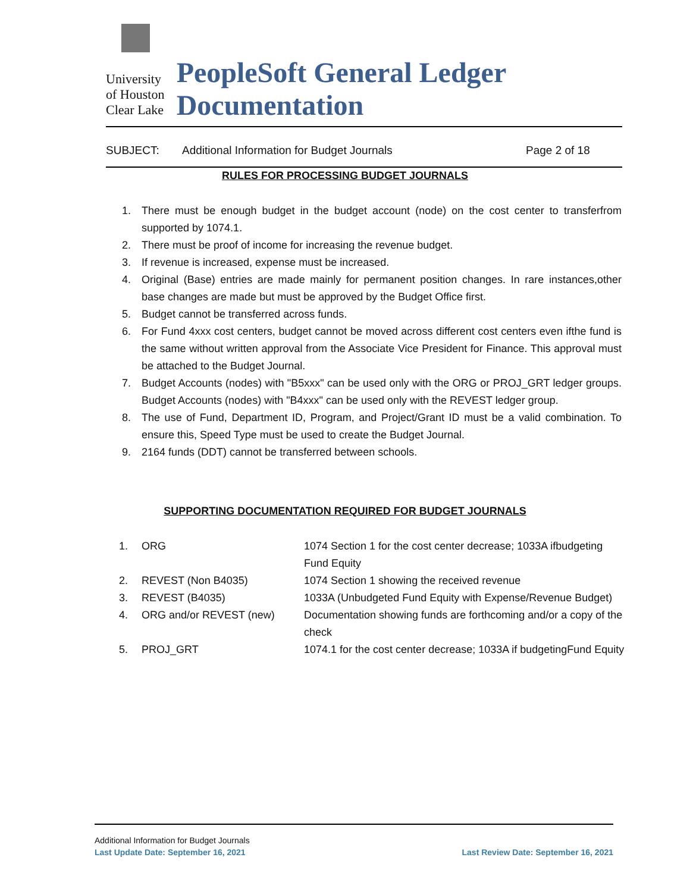University
of Houston
Clear Lake
PeopleSoft General Ledger Documentation
SUBJECT: Additional Information for Budget Journals Page 2 of 18
RULES FOR PROCESSING BUDGET JOURNALS
1. There must be enough budget in the budget account (node) on the cost center to transferfrom supported by 1074.1.
2. There must be proof of income for increasing the revenue budget.
3. If revenue is increased, expense must be increased.
4. Original (Base) entries are made mainly for permanent position changes. In rare instances,other base changes are made but must be approved by the Budget Office first.
5. Budget cannot be transferred across funds.
6. For Fund 4xxx cost centers, budget cannot be moved across different cost centers even ifthe fund is the same without written approval from the Associate Vice President for Finance. This approval must be attached to the Budget Journal.
7. Budget Accounts (nodes) with "B5xxx" can be used only with the ORG or PROJ_GRT ledger groups. Budget Accounts (nodes) with "B4xxx" can be used only with the REVEST ledger group.
8. The use of Fund, Department ID, Program, and Project/Grant ID must be a valid combination. To ensure this, Speed Type must be used to create the Budget Journal.
9. 2164 funds (DDT) cannot be transferred between schools.
SUPPORTING DOCUMENTATION REQUIRED FOR BUDGET JOURNALS
| 1. | ORG | 1074 Section 1 for the cost center decrease; 1033A ifbudgeting Fund Equity |
| 2. | REVEST (Non B4035) | 1074 Section 1 showing the received revenue |
| 3. | REVEST (B4035) | 1033A (Unbudgeted Fund Equity with Expense/Revenue Budget) |
| 4. | ORG and/or REVEST (new) | Documentation showing funds are forthcoming and/or a copy of the check |
| 5. | PROJ_GRT | 1074.1 for the cost center decrease; 1033A if budgetingFund Equity |
Additional Information for Budget Journals
Last Update Date: September 16, 2021 Last Review Date: September 16, 2021